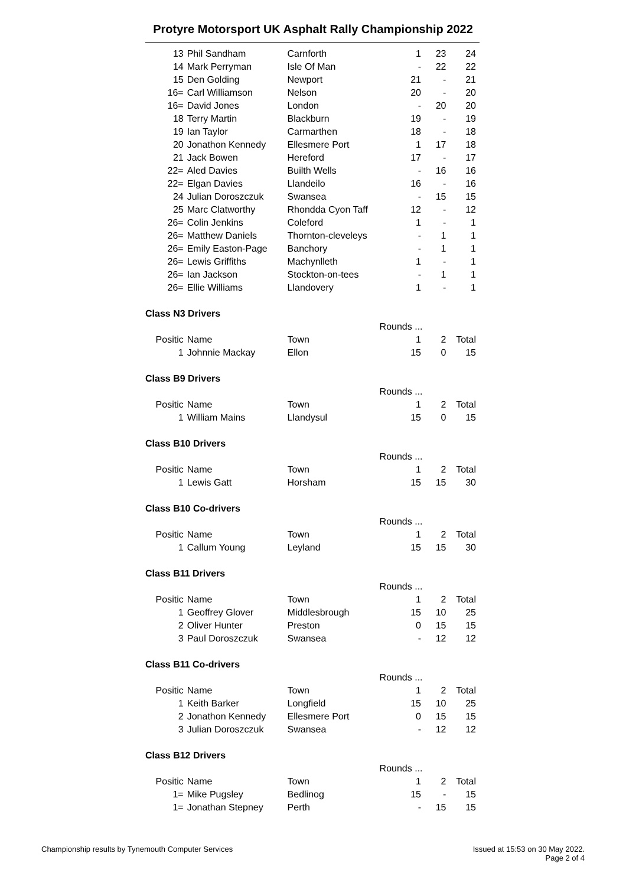Protyre Motorsport UK Asphalt Rally Championship 2022
| 13 | Phil Sandham | Carnforth | 1 | 23 | 24 |
| 14 | Mark Perryman | Isle Of Man | - | 22 | 22 |
| 15 | Den Golding | Newport | 21 | - | 21 |
| 16= | Carl Williamson | Nelson | 20 | - | 20 |
| 16= | David Jones | London | - | 20 | 20 |
| 18 | Terry Martin | Blackburn | 19 | - | 19 |
| 19 | Ian Taylor | Carmarthen | 18 | - | 18 |
| 20 | Jonathon Kennedy | Ellesmere Port | 1 | 17 | 18 |
| 21 | Jack Bowen | Hereford | 17 | - | 17 |
| 22= | Aled Davies | Builth Wells | - | 16 | 16 |
| 22= | Elgan Davies | Llandeilo | 16 | - | 16 |
| 24 | Julian Doroszczuk | Swansea | - | 15 | 15 |
| 25 | Marc Clatworthy | Rhondda Cyon Taff | 12 | - | 12 |
| 26= | Colin Jenkins | Coleford | 1 | - | 1 |
| 26= | Matthew Daniels | Thornton-cleveleys | - | 1 | 1 |
| 26= | Emily Easton-Page | Banchory | - | 1 | 1 |
| 26= | Lewis Griffiths | Machynlleth | 1 | - | 1 |
| 26= | Ian Jackson | Stockton-on-tees | - | 1 | 1 |
| 26= | Ellie Williams | Llandovery | 1 | - | 1 |
| Class N3 Drivers | | | | | |
| | | | Rounds ... | | |
| Positic | Name | Town | 1 | 2 | Total |
| 1 | Johnnie Mackay | Ellon | 15 | 0 | 15 |
| Class B9 Drivers | | | | | |
| | | | Rounds ... | | |
| Positic | Name | Town | 1 | 2 | Total |
| 1 | William Mains | Llandysul | 15 | 0 | 15 |
| Class B10 Drivers | | | | | |
| | | | Rounds ... | | |
| Positic | Name | Town | 1 | 2 | Total |
| 1 | Lewis Gatt | Horsham | 15 | 15 | 30 |
| Class B10 Co-drivers | | | | | |
| | | | Rounds ... | | |
| Positic | Name | Town | 1 | 2 | Total |
| 1 | Callum Young | Leyland | 15 | 15 | 30 |
| Class B11 Drivers | | | | | |
| | | | Rounds ... | | |
| Positic | Name | Town | 1 | 2 | Total |
| 1 | Geoffrey Glover | Middlesbrough | 15 | 10 | 25 |
| 2 | Oliver Hunter | Preston | 0 | 15 | 15 |
| 3 | Paul Doroszczuk | Swansea | - | 12 | 12 |
| Class B11 Co-drivers | | | | | |
| | | | Rounds ... | | |
| Positic | Name | Town | 1 | 2 | Total |
| 1 | Keith Barker | Longfield | 15 | 10 | 25 |
| 2 | Jonathon Kennedy | Ellesmere Port | 0 | 15 | 15 |
| 3 | Julian Doroszczuk | Swansea | - | 12 | 12 |
| Class B12 Drivers | | | | | |
| | | | Rounds ... | | |
| Positic | Name | Town | 1 | 2 | Total |
| 1= | Mike Pugsley | Bedlinog | 15 | - | 15 |
| 1= | Jonathan Stepney | Perth | - | 15 | 15 |
Championship results by Tynemouth Computer Services
Issued at 15:53 on 30 May 2022.
Page 2 of 4